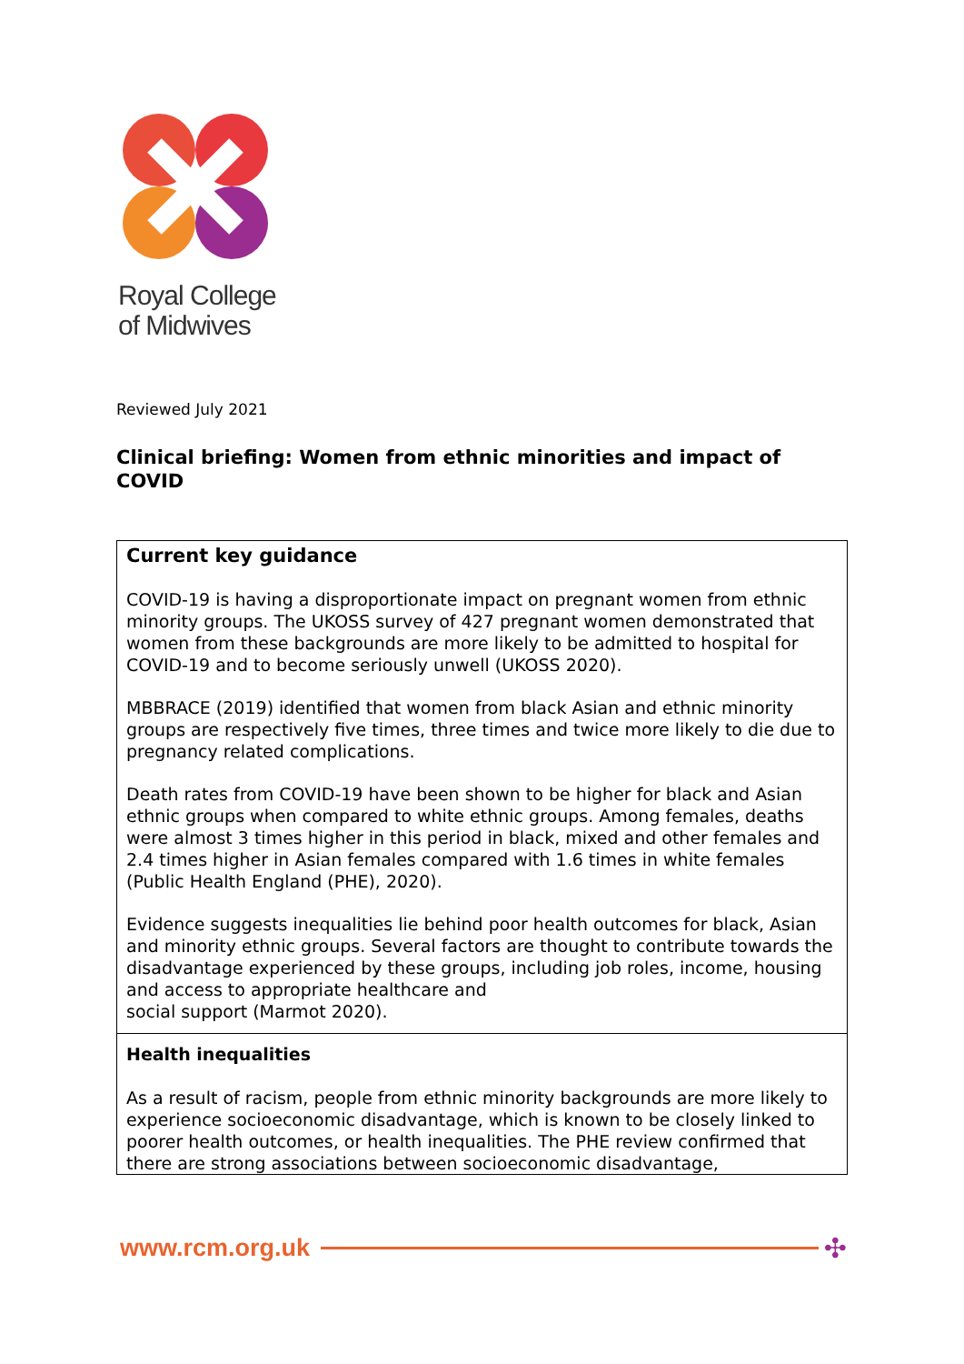Royal College
of Midwives
Reviewed July 2021
Clinical briefing: Women from ethnic minorities and impact of COVID
| Current key guidance COVID-19 is having a disproportionate impact on pregnant women from ethnic minority groups. The UKOSS survey of 427 pregnant women demonstrated that women from these backgrounds are more likely to be admitted to hospital for COVID-19 and to become seriously unwell (UKOSS 2020). MBBRACE (2019) identified that women from black Asian and ethnic minority groups are respectively five times, three times and twice more likely to die due to pregnancy related complications. Death rates from COVID-19 have been shown to be higher for black and Asian ethnic groups when compared to white ethnic groups. Among females, deaths were almost 3 times higher in this period in black, mixed and other females and 2.4 times higher in Asian females compared with 1.6 times in white females (Public Health England (PHE), 2020). Evidence suggests inequalities lie behind poor health outcomes for black, Asian and minority ethnic groups. Several factors are thought to contribute towards the disadvantage experienced by these groups, including job roles, income, housing and access to appropriate healthcare and social support (Marmot 2020). |
| Health inequalities As a result of racism, people from ethnic minority backgrounds are more likely to experience socioeconomic disadvantage, which is known to be closely linked to poorer health outcomes, or health inequalities. The PHE review confirmed that there are strong associations between socioeconomic disadvantage, |
www.rcm.org.uk ✣